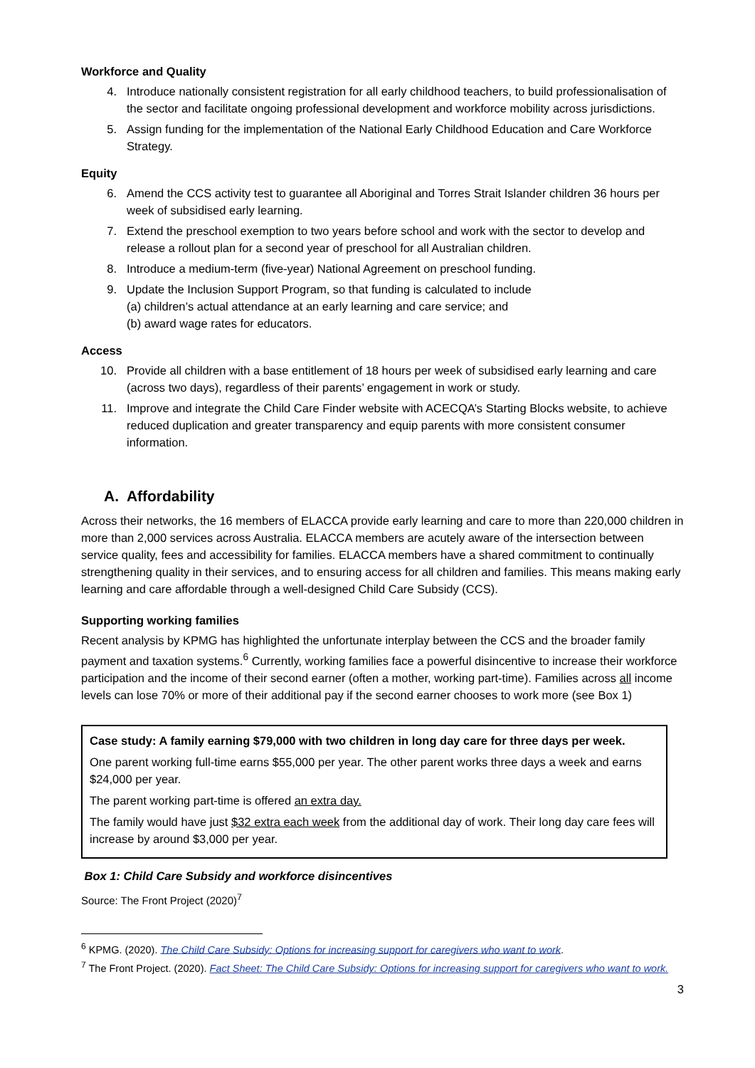Workforce and Quality
4. Introduce nationally consistent registration for all early childhood teachers, to build professionalisation of the sector and facilitate ongoing professional development and workforce mobility across jurisdictions.
5. Assign funding for the implementation of the National Early Childhood Education and Care Workforce Strategy.
Equity
6. Amend the CCS activity test to guarantee all Aboriginal and Torres Strait Islander children 36 hours per week of subsidised early learning.
7. Extend the preschool exemption to two years before school and work with the sector to develop and release a rollout plan for a second year of preschool for all Australian children.
8. Introduce a medium-term (five-year) National Agreement on preschool funding.
9. Update the Inclusion Support Program, so that funding is calculated to include
(a) children’s actual attendance at an early learning and care service; and
(b) award wage rates for educators.
Access
10. Provide all children with a base entitlement of 18 hours per week of subsidised early learning and care (across two days), regardless of their parents’ engagement in work or study.
11. Improve and integrate the Child Care Finder website with ACECQA’s Starting Blocks website, to achieve reduced duplication and greater transparency and equip parents with more consistent consumer information.
A. Affordability
Across their networks, the 16 members of ELACCA provide early learning and care to more than 220,000 children in more than 2,000 services across Australia. ELACCA members are acutely aware of the intersection between service quality, fees and accessibility for families. ELACCA members have a shared commitment to continually strengthening quality in their services, and to ensuring access for all children and families. This means making early learning and care affordable through a well-designed Child Care Subsidy (CCS).
Supporting working families
Recent analysis by KPMG has highlighted the unfortunate interplay between the CCS and the broader family payment and taxation systems.<sup>6</sup> Currently, working families face a powerful disincentive to increase their workforce participation and the income of their second earner (often a mother, working part-time). Families across all income levels can lose 70% or more of their additional pay if the second earner chooses to work more (see Box 1)
Case study: A family earning $79,000 with two children in long day care for three days per week.
One parent working full-time earns $55,000 per year. The other parent works three days a week and earns $24,000 per year.
The parent working part-time is offered an extra day.
The family would have just $32 extra each week from the additional day of work. Their long day care fees will increase by around $3,000 per year.
Box 1: Child Care Subsidy and workforce disincentives
Source: The Front Project (2020)<sup>7</sup>
<sup>6</sup> KPMG. (2020). The Child Care Subsidy: Options for increasing support for caregivers who want to work.
<sup>7</sup> The Front Project. (2020). Fact Sheet: The Child Care Subsidy: Options for increasing support for caregivers who want to work.
3